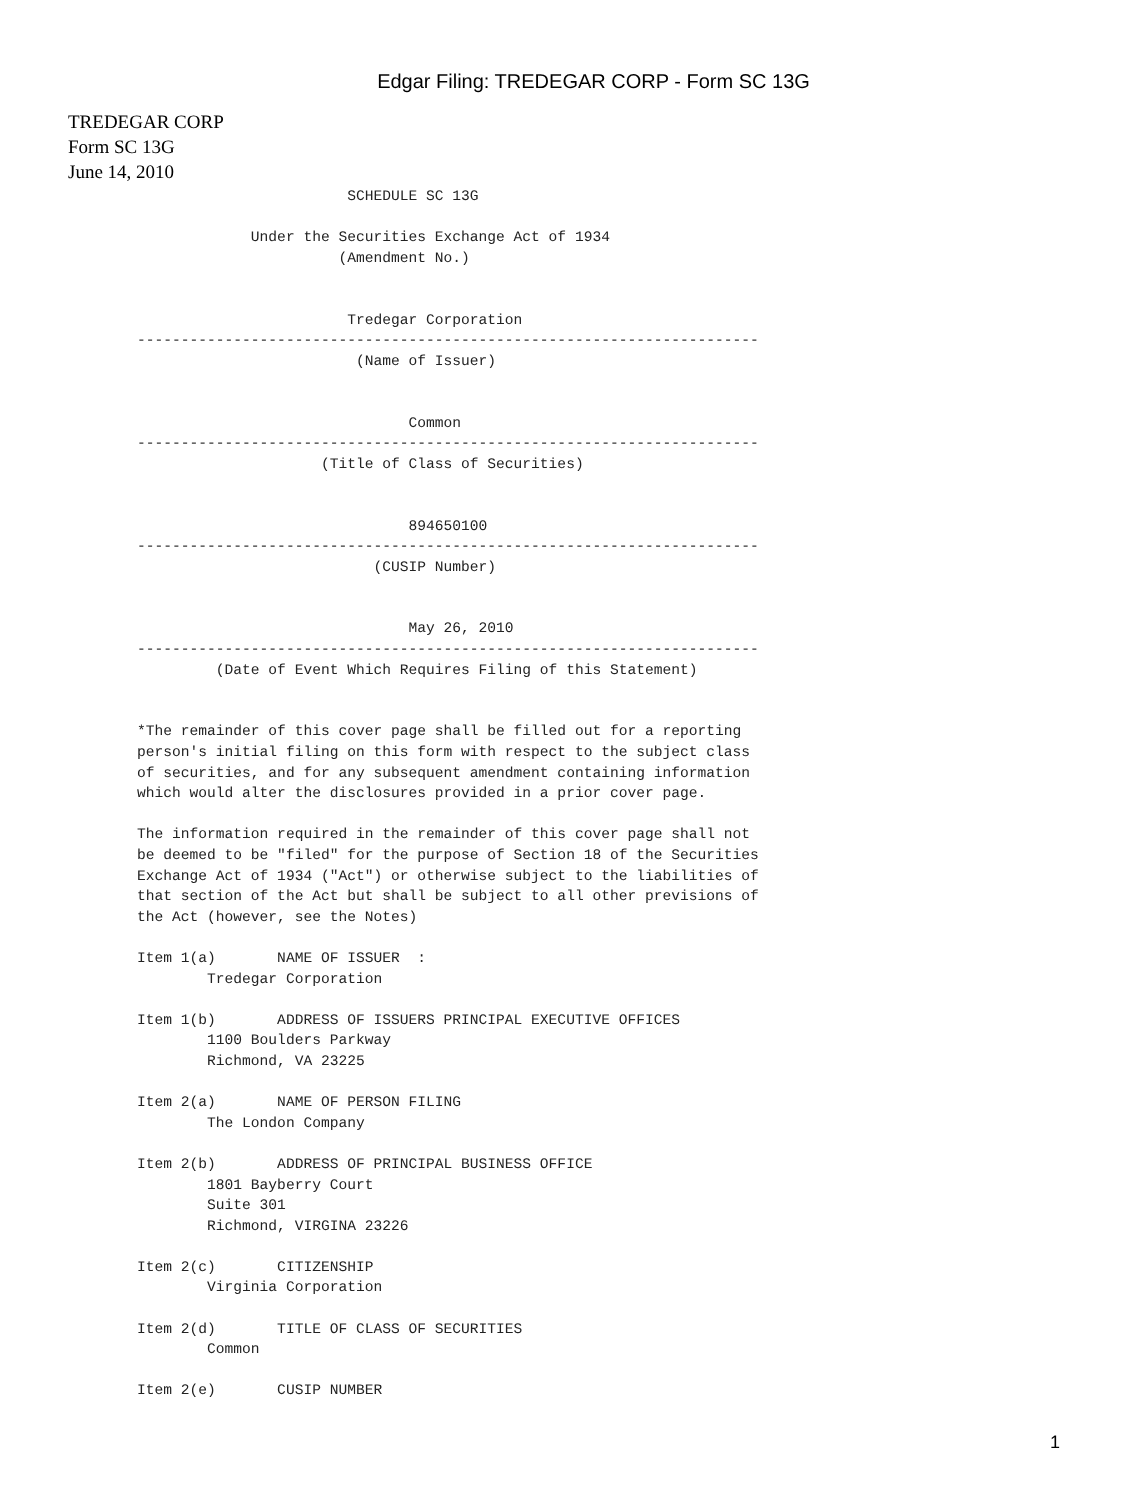Edgar Filing: TREDEGAR CORP - Form SC 13G
TREDEGAR CORP
Form SC 13G
June 14, 2010
                        SCHEDULE SC 13G

             Under the Securities Exchange Act of 1934
                       (Amendment No.)


                        Tredegar Corporation
-----------------------------------------------------------------------
                         (Name of Issuer)


                               Common
-----------------------------------------------------------------------
                     (Title of Class of Securities)


                               894650100
-----------------------------------------------------------------------
                           (CUSIP Number)


                               May 26, 2010
-----------------------------------------------------------------------
         (Date of Event Which Requires Filing of this Statement)


*The remainder of this cover page shall be filled out for a reporting
person's initial filing on this form with respect to the subject class
of securities, and for any subsequent amendment containing information
which would alter the disclosures provided in a prior cover page.

The information required in the remainder of this cover page shall not
be deemed to be "filed" for the purpose of Section 18 of the Securities
Exchange Act of 1934 ("Act") or otherwise subject to the liabilities of
that section of the Act but shall be subject to all other previsions of
the Act (however, see the Notes)

Item 1(a)       NAME OF ISSUER  :
        Tredegar Corporation

Item 1(b)       ADDRESS OF ISSUERS PRINCIPAL EXECUTIVE OFFICES
        1100 Boulders Parkway
        Richmond, VA 23225

Item 2(a)       NAME OF PERSON FILING
        The London Company

Item 2(b)       ADDRESS OF PRINCIPAL BUSINESS OFFICE
        1801 Bayberry Court
        Suite 301
        Richmond, VIRGINA 23226

Item 2(c)       CITIZENSHIP
        Virginia Corporation

Item 2(d)       TITLE OF CLASS OF SECURITIES
        Common

Item 2(e)       CUSIP NUMBER
1